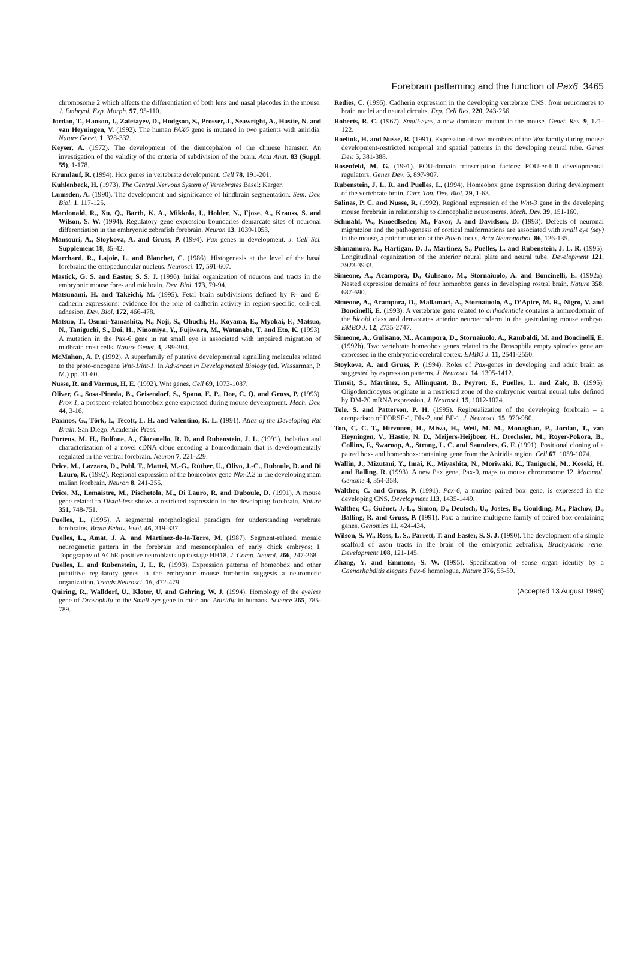Forebrain patterning and the function of Pax6 3465
chromosome 2 which affects the differentiation of both lens and nasal placodes in the mouse. J. Embryol. Exp. Morph. 97, 95-110.
Jordan, T., Hanson, I., Zaletayev, D., Hodgson, S., Prosser, J., Seawright, A., Hastie, N. and van Heyningen, V. (1992). The human PAX6 gene is mutated in two patients with aniridia. Nature Genet. 1, 328-332.
Keyser, A. (1972). The development of the diencephalon of the chinese hamster. An investigation of the validity of the criteria of subdivision of the brain. Acta Anat. 83 (Suppl. 59), 1-178.
Krumlauf, R. (1994). Hox genes in vertebrate development. Cell 78, 191-201.
Kuhlenbeck, H. (1973). The Central Nervous System of Vertebrates Basel: Karger.
Lumsden, A. (1990). The development and significance of hindbrain segmentation. Sem. Dev. Biol. 1, 117-125.
Macdonald, R., Xu, Q., Barth, K. A., Mikkola, I., Holder, N., Fjose, A., Krauss, S. and Wilson, S. W. (1994). Regulatory gene expression boundaries demarcate sites of neuronal differentiation in the embryonic zebrafish forebrain. Neuron 13, 1039-1053.
Mansouri, A., Stoykova, A. and Gruss, P. (1994). Pax genes in development. J. Cell Sci. Supplement 18, 35-42.
Marchard, R., Lajoie, L. and Blanchet, C. (1986). Histogenesis at the level of the basal forebrain: the entopeduncular nucleus. Neurosci. 17, 591-607.
Mastick, G. S. and Easter, S. S. J. (1996). Initial organization of neurons and tracts in the embryonic mouse fore- and midbrain. Dev. Biol. 173, 79-94.
Matsunami, H. and Takeichi, M. (1995). Fetal brain subdivisions defined by R- and E-cadherin expressions: evidence for the role of cadherin activity in region-specific, cell-cell adhesion. Dev. Biol. 172, 466-478.
Matsuo, T., Osumi-Yamashita, N., Noji, S., Ohuchi, H., Koyama, E., Myokai, F., Matsuo, N., Taniguchi, S., Doi, H., Ninomiya, Y., Fujiwara, M., Watanabe, T. and Eto, K. (1993). A mutation in the Pax-6 gene in rat small eye is associated with impaired migration of midbrain crest cells. Nature Genet. 3, 299-304.
McMahon, A. P. (1992). A superfamily of putative developmental signalling molecules related to the proto-oncogene Wnt-1/int-1. In Advances in Developmental Biology (ed. Wassarman, P. M.) pp. 31-60.
Nusse, R. and Varmus, H. E. (1992). Wnt genes. Cell 69, 1073-1087.
Oliver, G., Sosa-Pineda, B., Geisendorf, S., Spana, E. P., Doe, C. Q. and Gruss, P. (1993). Prox 1, a prospero-related homeobox gene expressed during mouse development. Mech. Dev. 44, 3-16.
Paxinos, G., Törk, I., Tecott, L. H. and Valentino, K. L. (1991). Atlas of the Developing Rat Brain. San Diego: Academic Press.
Porteus, M. H., Bulfone, A., Ciaranello, R. D. and Rubenstein, J. L. (1991). Isolation and characterization of a novel cDNA clone encoding a homeodomain that is developmentally regulated in the ventral forebrain. Neuron 7, 221-229.
Price, M., Lazzaro, D., Pohl, T., Mattei, M.-G., Rüther, U., Olivo, J.-C., Duboule, D. and Di Lauro, R. (1992). Regional expression of the homeobox gene Nkx-2.2 in the developing mam malian forebrain. Neuron 8, 241-255.
Price, M., Lemaistre, M., Pischetola, M., Di Lauro, R. and Duboule, D. (1991). A mouse gene related to Distal-less shows a restricted expression in the developing forebrain. Nature 351, 748-751.
Puelles, L. (1995). A segmental morphological paradigm for understanding vertebrate forebrains. Brain Behav. Evol. 46, 319-337.
Puelles, L., Amat, J. A. and Martinez-de-la-Torre, M. (1987). Segment-related, mosaic neurogenetic pattern in the forebrain and mesencephalon of early chick embryos: I. Topography of AChE-positive neuroblasts up to stage HH18. J. Comp. Neurol. 266, 247-268.
Puelles, L. and Rubenstein, J. L. R. (1993). Expression patterns of homeobox and other putatitive regulatory genes in the embryonic mouse forebrain suggests a neuromeric organization. Trends Neurosci. 16, 472-479.
Quiring, R., Walldorf, U., Kloter, U. and Gehring, W. J. (1994). Homology of the eyeless gene of Drosophila to the Small eye gene in mice and Aniridia in humans. Science 265, 785-789.
Redies, C. (1995). Cadherin expression in the developing vertebrate CNS: from neuromeres to brain nuclei and neural circuits. Exp. Cell Res. 220, 243-256.
Roberts, R. C. (1967). Small-eyes, a new dominant mutant in the mouse. Genet. Res. 9, 121-122.
Roelink, H. and Nusse, R. (1991). Expression of two members of the Wnt family during mouse development-restricted temporal and spatial patterns in the developing neural tube. Genes Dev. 5, 381-388.
Rosenfeld, M. G. (1991). POU-domain transcription factors: POU-er-full developmental regulators. Genes Dev. 5, 897-907.
Rubenstein, J. L. R. and Puelles, L. (1994). Homeobox gene expression during development of the vertebrate brain. Curr. Top. Dev. Biol. 29, 1-63.
Salinas, P. C. and Nusse, R. (1992). Regional expression of the Wnt-3 gene in the developing mouse forebrain in relationship to diencephalic neuromeres. Mech. Dev. 39, 151-160.
Schmahl, W., Knoedlseder, M., Favor, J. and Davidson, D. (1993). Defects of neuronal migratzion and the pathogenesis of cortical malformations are associated with small eye (sey) in the mouse, a point mutation at the Pax-6 locus. Acta Neuropathol. 86, 126-135.
Shimamura, K., Hartigan, D. J., Martinez, S., Puelles, L. and Rubenstein, J. L. R. (1995). Longitudinal organization of the anterior neural plate and neural tube. Development 121, 3923-3933.
Simeone, A., Acampora, D., Gulisano, M., Stornaiuolo, A. and Boncinelli, E. (1992a). Nested expression domains of four homeobox genes in developing rostral brain. Nature 358, 687-690.
Simeone, A., Acampora, D., Mallamaci, A., Stornaiuolo, A., D’Apice, M. R., Nigro, V. and Boncinelli, E. (1993). A vertebrate gene related to orthodenticle contains a homeodomain of the bicoid class and demarcates anterior neuroectoderm in the gastrulating mouse embryo. EMBO J. 12, 2735-2747.
Simeone, A., Gulisano, M., Acampora, D., Stornaiuolo, A., Rambaldi, M. and Boncinelli, E. (1992b). Two vertebrate homeobox genes related to the Drosophila empty spiracles gene are expressed in the embryonic cerebral cortex. EMBO J. 11, 2541-2550.
Stoykova, A. and Gruss, P. (1994). Roles of Pax-genes in developing and adult brain as suggested by expression patterns. J. Neurosci. 14, 1395-1412.
Timsit, S., Martinez, S., Allinquant, B., Peyron, F., Puelles, L. and Zalc, B. (1995). Oligodendrocytes originate in a restricted zone of the embryonic ventral neural tube defined by DM-20 mRNA expression. J. Neurosci. 15, 1012-1024.
Tole, S. and Patterson, P. H. (1995). Regionalization of the developing forebrain – a comparison of FORSE-1, Dlx-2, and BF-1. J. Neurosci. 15, 970-980.
Ton, C. C. T., Hirvonen, H., Miwa, H., Weil, M. M., Monaghan, P., Jordan, T., van Heyningen, V., Hastie, N. D., Meijers-Heijboer, H., Drechsler, M., Royer-Pokora, B., Collins, F., Swaroop, A., Strong, L. C. and Saunders, G. F. (1991). Positional cloning of a paired box- and homeobox-containing gene from the Aniridia region. Cell 67, 1059-1074.
Wallin, J., Mizutani, Y., Imai, K., Miyashita, N., Moriwaki, K., Taniguchi, M., Koseki, H. and Balling, R. (1993). A new Pax gene, Pax-9, maps to mouse chromosome 12. Mammal. Genome 4, 354-358.
Walther, C. and Gruss, P. (1991). Pax-6, a murine paired box gene, is expressed in the developing CNS. Development 113, 1435-1449.
Walther, C., Guénet, J.-L., Simon, D., Deutsch, U., Jostes, B., Goulding, M., Plachov, D., Balling, R. and Gruss, P. (1991). Pax: a murine multigene family of paired box containing genes. Genomics 11, 424-434.
Wilson, S. W., Ross, L. S., Parrett, T. and Easter, S. S. J. (1990). The development of a simple scaffold of axon tracts in the brain of the embryonic zebrafish, Brachydanio rerio. Development 108, 121-145.
Zhang, Y. and Emmons, S. W. (1995). Specification of sense organ identity by a Caenorhabditis elegans Pax-6 homologue. Nature 376, 55-59.
(Accepted 13 August 1996)